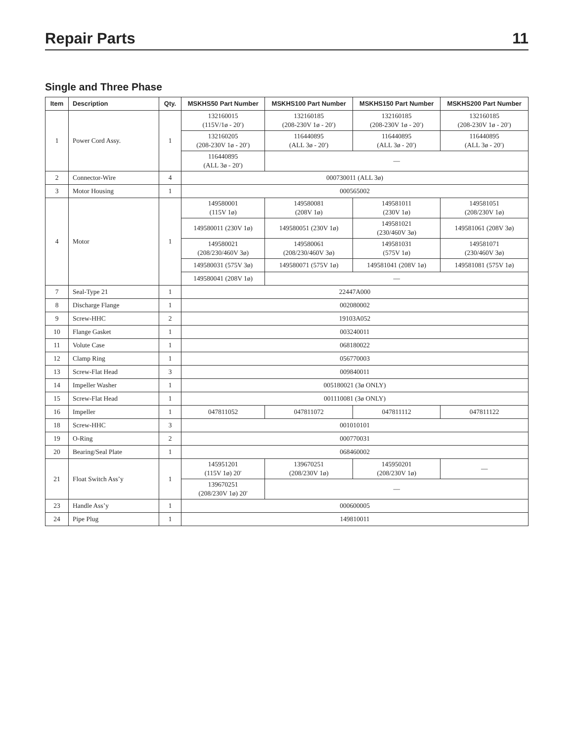Repair Parts 11
Single and Three Phase
| Item | Description | Qty. | MSKHS50 Part Number | MSKHS100 Part Number | MSKHS150 Part Number | MSKHS200 Part Number |
| --- | --- | --- | --- | --- | --- | --- |
| 1 | Power Cord Assy. | 1 | 132160015 (115V/1ø - 20′) | 132160185 (208-230V 1ø - 20′) | 132160185 (208-230V 1ø - 20′) | 132160185 (208-230V 1ø - 20′) |
| | | | 132160205 (208-230V 1ø - 20′) | 116440895 (ALL 3ø - 20′) | 116440895 (ALL 3ø - 20′) | 116440895 (ALL 3ø - 20′) |
| | | | 116440895 (ALL 3ø - 20′) | — | | |
| 2 | Connector-Wire | 4 | 000730011 (ALL 3ø) | | | |
| 3 | Motor Housing | 1 | 000565002 | | | |
| 4 | Motor | 1 | 149580001 (115V 1ø) | 149580081 (208V 1ø) | 149581011 (230V 1ø) | 149581051 (208/230V 1ø) |
| | | | 149580011 (230V 1ø) | 149580051 (230V 1ø) | 149581021 (230/460V 3ø) | 149581061 (208V 3ø) |
| | | | 149580021 (208/230/460V 3ø) | 149580061 (208/230/460V 3ø) | 149581031 (575V 1ø) | 149581071 (230/460V 3ø) |
| | | | 149580031 (575V 3ø) | 149580071 (575V 1ø) | 149581041 (208V 1ø) | 149581081 (575V 1ø) |
| | | | 149580041 (208V 1ø) | — | | |
| 7 | Seal-Type 21 | 1 | 22447A000 | | | |
| 8 | Discharge Flange | 1 | 002080002 | | | |
| 9 | Screw-HHC | 2 | 19103A052 | | | |
| 10 | Flange Gasket | 1 | 003240011 | | | |
| 11 | Volute Case | 1 | 068180022 | | | |
| 12 | Clamp Ring | 1 | 056770003 | | | |
| 13 | Screw-Flat Head | 3 | 009840011 | | | |
| 14 | Impeller Washer | 1 | 005180021 (3ø ONLY) | | | |
| 15 | Screw-Flat Head | 1 | 001110081 (3ø ONLY) | | | |
| 16 | Impeller | 1 | 047811052 | 047811072 | 047811112 | 047811122 |
| 18 | Screw-HHC | 3 | 001010101 | | | |
| 19 | O-Ring | 2 | 000770031 | | | |
| 20 | Bearing/Seal Plate | 1 | 068460002 | | | |
| 21 | Float Switch Ass’y | 1 | 145951201 (115V 1ø) 20′ | 139670251 (208/230V 1ø) | 145950201 (208/230V 1ø) | — |
| | | | 139670251 (208/230V 1ø) 20′ | — | | |
| 23 | Handle Ass’y | 1 | 000600005 | | | |
| 24 | Pipe Plug | 1 | 149810011 | | | |